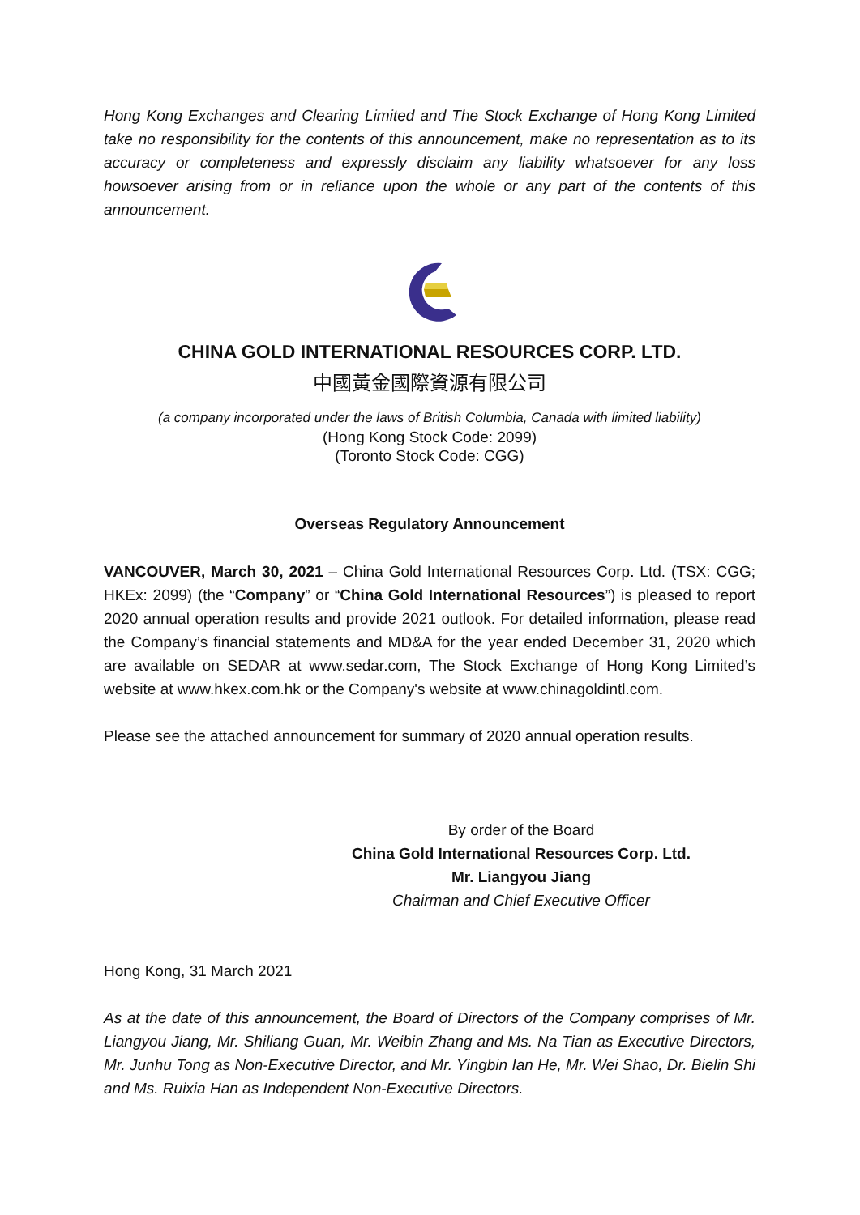Hong Kong Exchanges and Clearing Limited and The Stock Exchange of Hong Kong Limited take no responsibility for the contents of this announcement, make no representation as to its accuracy or completeness and expressly disclaim any liability whatsoever for any loss howsoever arising from or in reliance upon the whole or any part of the contents of this announcement.
CHINA GOLD INTERNATIONAL RESOURCES CORP. LTD.
中國黃金國際資源有限公司
(a company incorporated under the laws of British Columbia, Canada with limited liability)
(Hong Kong Stock Code: 2099)
(Toronto Stock Code: CGG)
Overseas Regulatory Announcement
VANCOUVER, March 30, 2021 – China Gold International Resources Corp. Ltd. (TSX: CGG; HKEx: 2099) (the “Company” or “China Gold International Resources”) is pleased to report 2020 annual operation results and provide 2021 outlook. For detailed information, please read the Company’s financial statements and MD&A for the year ended December 31, 2020 which are available on SEDAR at www.sedar.com, The Stock Exchange of Hong Kong Limited’s website at www.hkex.com.hk or the Company's website at www.chinagoldintl.com.
Please see the attached announcement for summary of 2020 annual operation results.
By order of the Board
China Gold International Resources Corp. Ltd.
Mr. Liangyou Jiang
Chairman and Chief Executive Officer
Hong Kong, 31 March 2021
As at the date of this announcement, the Board of Directors of the Company comprises of Mr. Liangyou Jiang, Mr. Shiliang Guan, Mr. Weibin Zhang and Ms. Na Tian as Executive Directors, Mr. Junhu Tong as Non‑Executive Director, and Mr. Yingbin Ian He, Mr. Wei Shao, Dr. Bielin Shi and Ms. Ruixia Han as Independent Non‑Executive Directors.